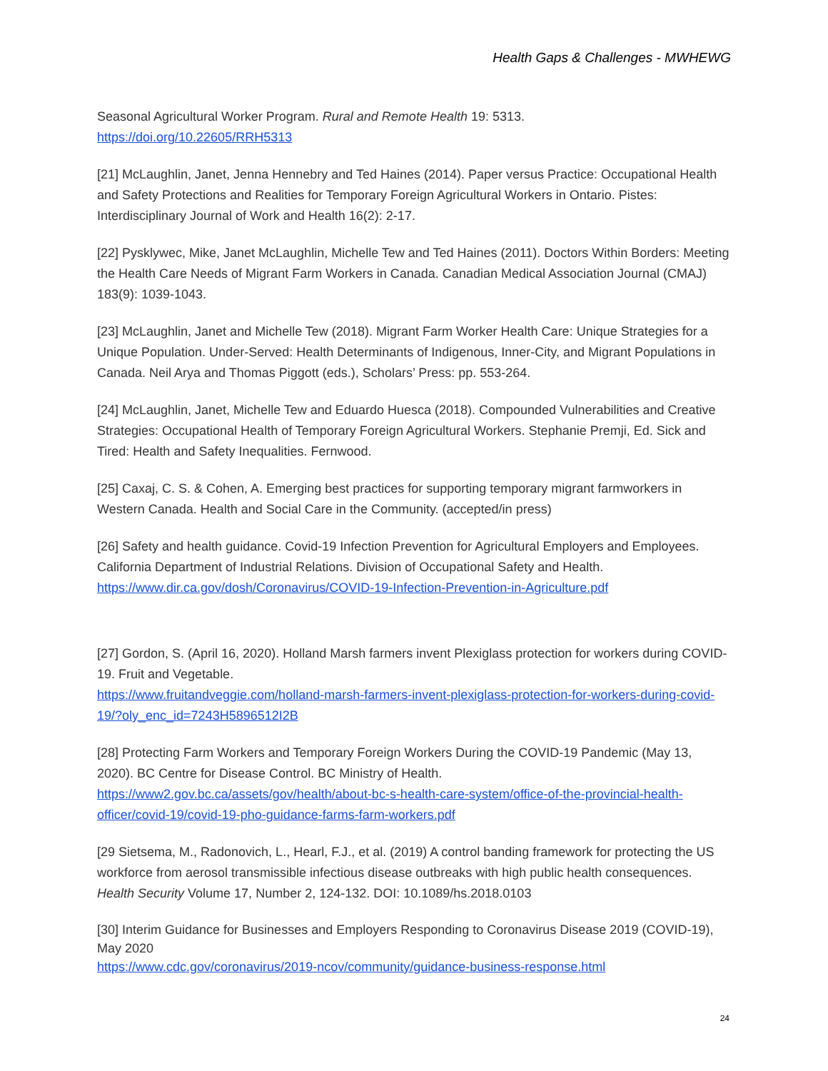Health Gaps & Challenges - MWHEWG
Seasonal Agricultural Worker Program. Rural and Remote Health 19: 5313.
https://doi.org/10.22605/RRH5313
[21] McLaughlin, Janet, Jenna Hennebry and Ted Haines (2014). Paper versus Practice: Occupational Health and Safety Protections and Realities for Temporary Foreign Agricultural Workers in Ontario. Pistes: Interdisciplinary Journal of Work and Health 16(2): 2-17.
[22] Pysklywec, Mike, Janet McLaughlin, Michelle Tew and Ted Haines (2011). Doctors Within Borders: Meeting the Health Care Needs of Migrant Farm Workers in Canada. Canadian Medical Association Journal (CMAJ) 183(9): 1039-1043.
[23] McLaughlin, Janet and Michelle Tew (2018). Migrant Farm Worker Health Care: Unique Strategies for a Unique Population. Under-Served: Health Determinants of Indigenous, Inner-City, and Migrant Populations in Canada. Neil Arya and Thomas Piggott (eds.), Scholars’ Press: pp. 553-264.
[24] McLaughlin, Janet, Michelle Tew and Eduardo Huesca (2018). Compounded Vulnerabilities and Creative Strategies: Occupational Health of Temporary Foreign Agricultural Workers. Stephanie Premji, Ed. Sick and Tired: Health and Safety Inequalities. Fernwood.
[25] Caxaj, C. S. & Cohen, A. Emerging best practices for supporting temporary migrant farmworkers in Western Canada. Health and Social Care in the Community. (accepted/in press)
[26] Safety and health guidance. Covid-19 Infection Prevention for Agricultural Employers and Employees. California Department of Industrial Relations. Division of Occupational Safety and Health. https://www.dir.ca.gov/dosh/Coronavirus/COVID-19-Infection-Prevention-in-Agriculture.pdf
[27] Gordon, S. (April 16, 2020). Holland Marsh farmers invent Plexiglass protection for workers during COVID-19. Fruit and Vegetable.
https://www.fruitandveggie.com/holland-marsh-farmers-invent-plexiglass-protection-for-workers-during-covid-19/?oly_enc_id=7243H5896512I2B
[28] Protecting Farm Workers and Temporary Foreign Workers During the COVID-19 Pandemic (May 13, 2020). BC Centre for Disease Control. BC Ministry of Health.
https://www2.gov.bc.ca/assets/gov/health/about-bc-s-health-care-system/office-of-the-provincial-health-officer/covid-19/covid-19-pho-guidance-farms-farm-workers.pdf
[29 Sietsema, M., Radonovich, L., Hearl, F.J., et al. (2019) A control banding framework for protecting the US workforce from aerosol transmissible infectious disease outbreaks with high public health consequences. Health Security Volume 17, Number 2, 124-132. DOI: 10.1089/hs.2018.0103
[30] Interim Guidance for Businesses and Employers Responding to Coronavirus Disease 2019 (COVID-19), May 2020
https://www.cdc.gov/coronavirus/2019-ncov/community/guidance-business-response.html
24